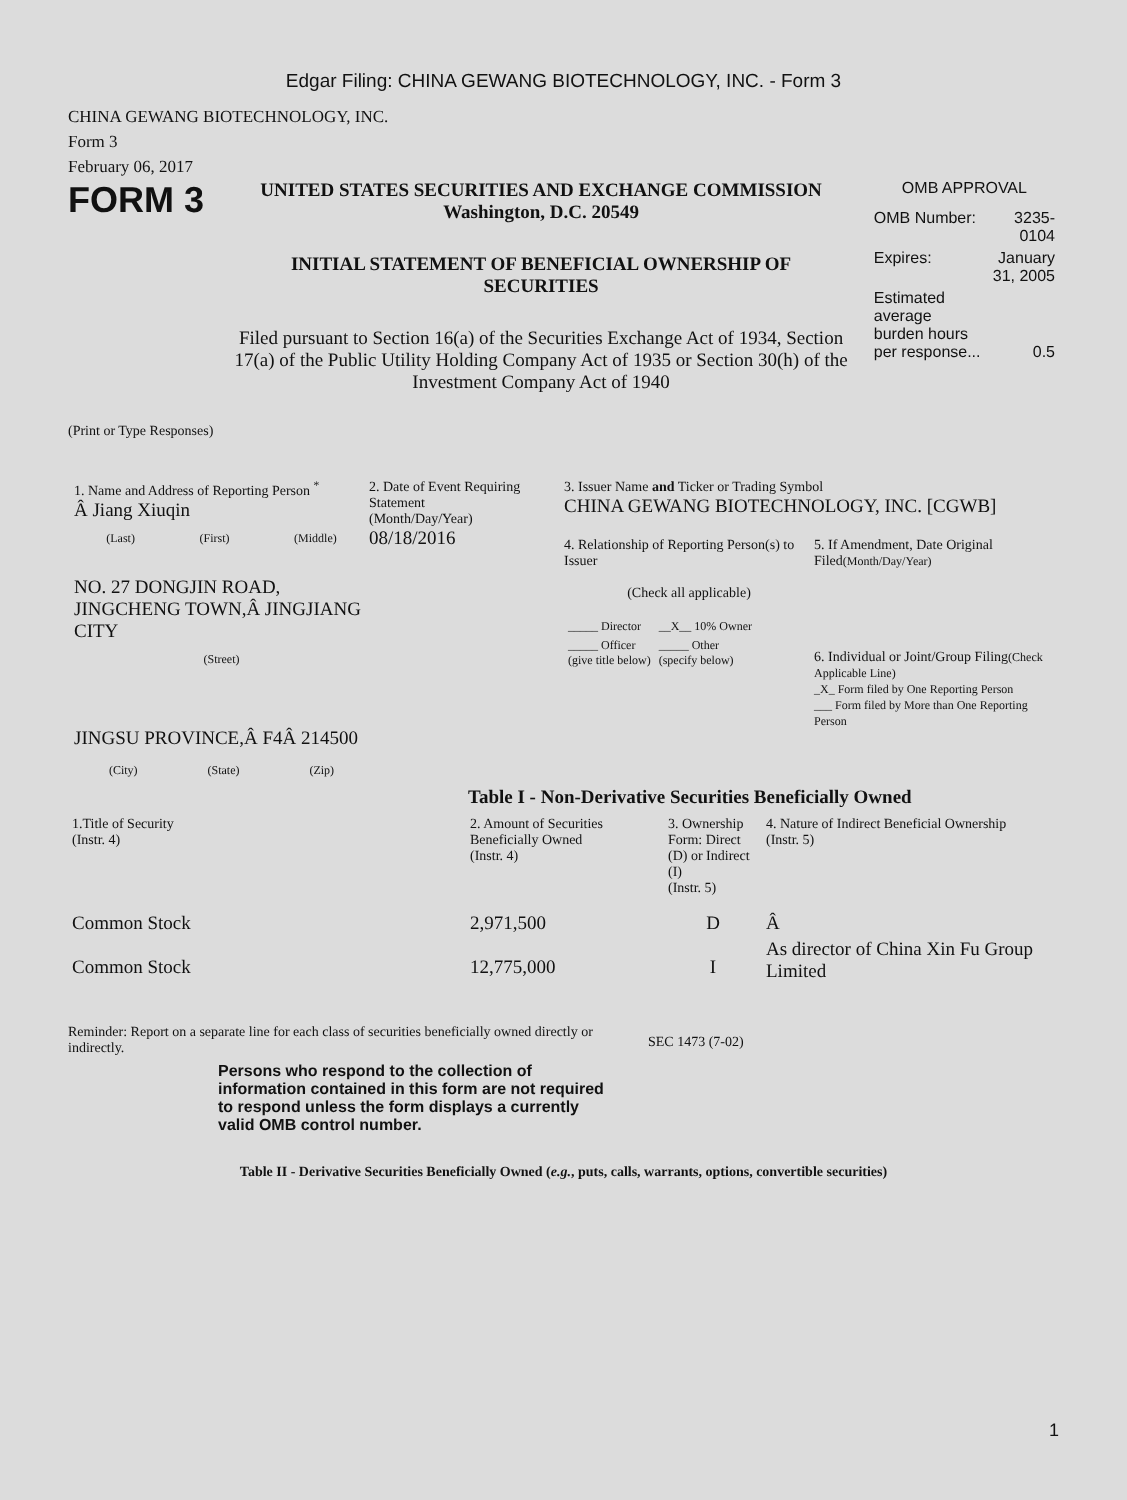Edgar Filing: CHINA GEWANG BIOTECHNOLOGY, INC. - Form 3
CHINA GEWANG BIOTECHNOLOGY, INC.
Form 3
February 06, 2017
FORM 3
UNITED STATES SECURITIES AND EXCHANGE COMMISSION
Washington, D.C. 20549
INITIAL STATEMENT OF BENEFICIAL OWNERSHIP OF
SECURITIES
Filed pursuant to Section 16(a) of the Securities Exchange Act of 1934, Section 17(a) of the Public Utility Holding Company Act of 1935 or Section 30(h) of the Investment Company Act of 1940
OMB APPROVAL
| OMB Number: | 3235-0104 |
| Expires: | January 31, 2005 |
| Estimated average burden hours per response... | 0.5 |
(Print or Type Responses)
1. Name and Address of Reporting Person <sup>*</sup>
Â Jiang Xiuqin
(Last) (First) (Middle)
NO. 27 DONGJIN ROAD, JINGCHENG TOWN,Â JINGJIANG CITY
(Street)
JINGSU PROVINCE,Â F4Â 214500
(City) (State) (Zip)
2. Date of Event Requiring Statement
(Month/Day/Year)
08/18/2016
3. Issuer Name and Ticker or Trading Symbol
CHINA GEWANG BIOTECHNOLOGY, INC. [CGWB]
4. Relationship of Reporting Person(s) to Issuer
(Check all applicable)
| _____ Director | __X__ 10% Owner |
| _____ Officer (give title below) | _____ Other (specify below) |
5. If Amendment, Date Original Filed(Month/Day/Year)
6. Individual or Joint/Group Filing(Check Applicable Line)
_X_ Form filed by One Reporting Person
___ Form filed by More than One Reporting Person
Table I - Non-Derivative Securities Beneficially Owned
| 1.Title of Security (Instr. 4) | 2. Amount of Securities Beneficially Owned (Instr. 4) | 3. Ownership Form: Direct (D) or Indirect (I) (Instr. 5) | 4. Nature of Indirect Beneficial Ownership (Instr. 5) |
| Common Stock | 2,971,500 | D | Â |
| Common Stock | 12,775,000 | I | As director of China Xin Fu Group Limited |
Reminder: Report on a separate line for each class of securities beneficially owned directly or indirectly.
SEC 1473 (7-02)
Persons who respond to the collection of information contained in this form are not required to respond unless the form displays a currently valid OMB control number.
Table II - Derivative Securities Beneficially Owned (e.g., puts, calls, warrants, options, convertible securities)
1